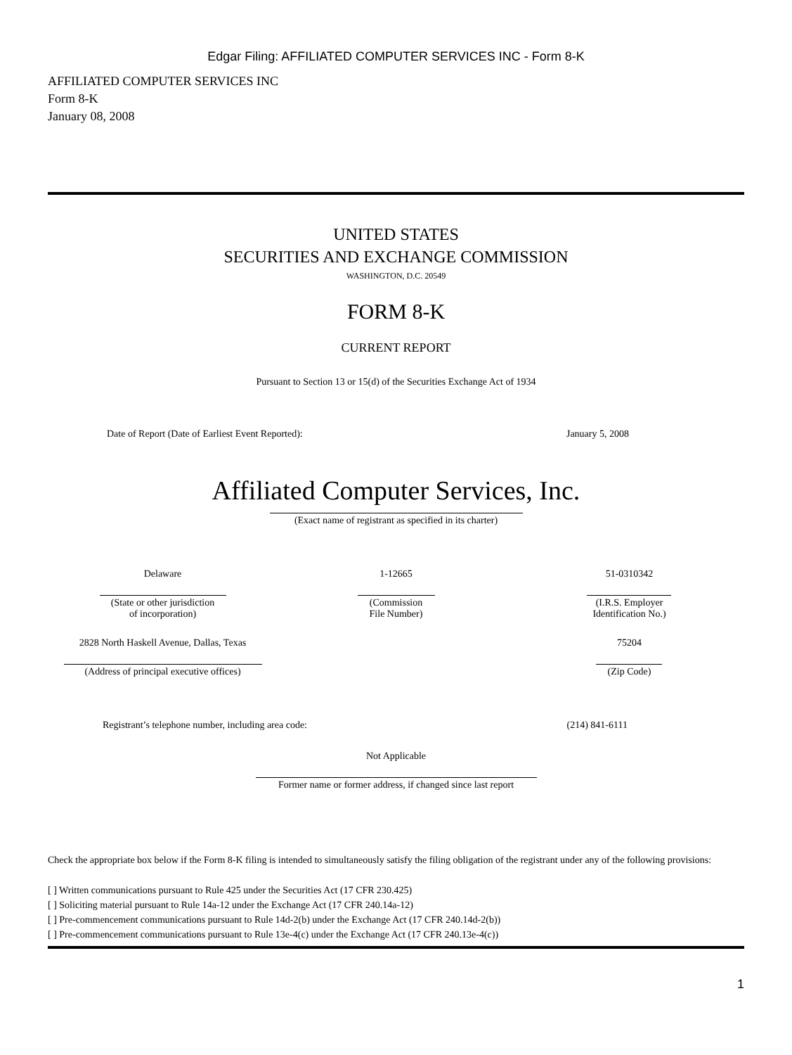Edgar Filing: AFFILIATED COMPUTER SERVICES INC - Form 8-K
AFFILIATED COMPUTER SERVICES INC
Form 8-K
January 08, 2008
UNITED STATES
SECURITIES AND EXCHANGE COMMISSION
WASHINGTON, D.C. 20549
FORM 8-K
CURRENT REPORT
Pursuant to Section 13 or 15(d) of the Securities Exchange Act of 1934
| Date of Report (Date of Earliest Event Reported): | January 5, 2008 |
Affiliated Computer Services, Inc.
(Exact name of registrant as specified in its charter)
| Delaware | 1-12665 | 51-0310342 |
| (State or other jurisdiction of incorporation) | (Commission File Number) | (I.R.S. Employer Identification No.) |
| 2828 North Haskell Avenue, Dallas, Texas | | 75204 |
| (Address of principal executive offices) | | (Zip Code) |
| Registrant’s telephone number, including area code: | (214) 841-6111 |
Not Applicable
Former name or former address, if changed since last report
Check the appropriate box below if the Form 8-K filing is intended to simultaneously satisfy the filing obligation of the registrant under any of the following provisions:
[ ] Written communications pursuant to Rule 425 under the Securities Act (17 CFR 230.425)
[ ] Soliciting material pursuant to Rule 14a-12 under the Exchange Act (17 CFR 240.14a-12)
[ ] Pre-commencement communications pursuant to Rule 14d-2(b) under the Exchange Act (17 CFR 240.14d-2(b))
[ ] Pre-commencement communications pursuant to Rule 13e-4(c) under the Exchange Act (17 CFR 240.13e-4(c))
1